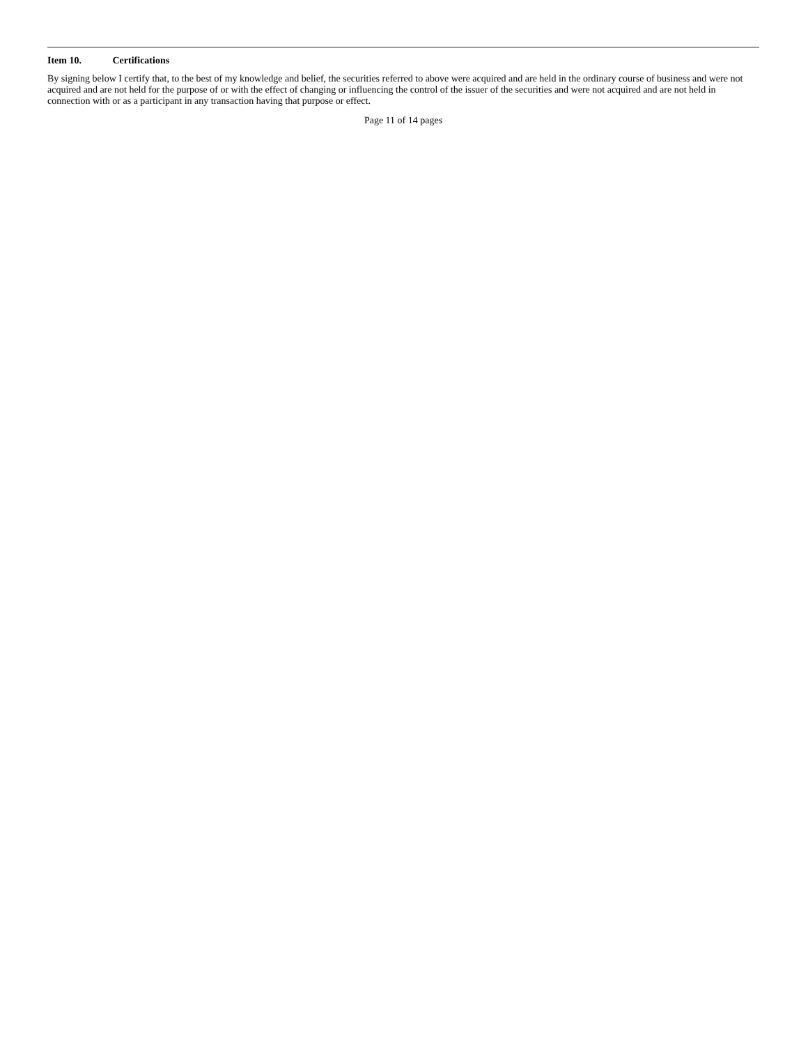Item 10. Certifications
By signing below I certify that, to the best of my knowledge and belief, the securities referred to above were acquired and are held in the ordinary course of business and were not acquired and are not held for the purpose of or with the effect of changing or influencing the control of the issuer of the securities and were not acquired and are not held in connection with or as a participant in any transaction having that purpose or effect.
Page 11 of 14 pages